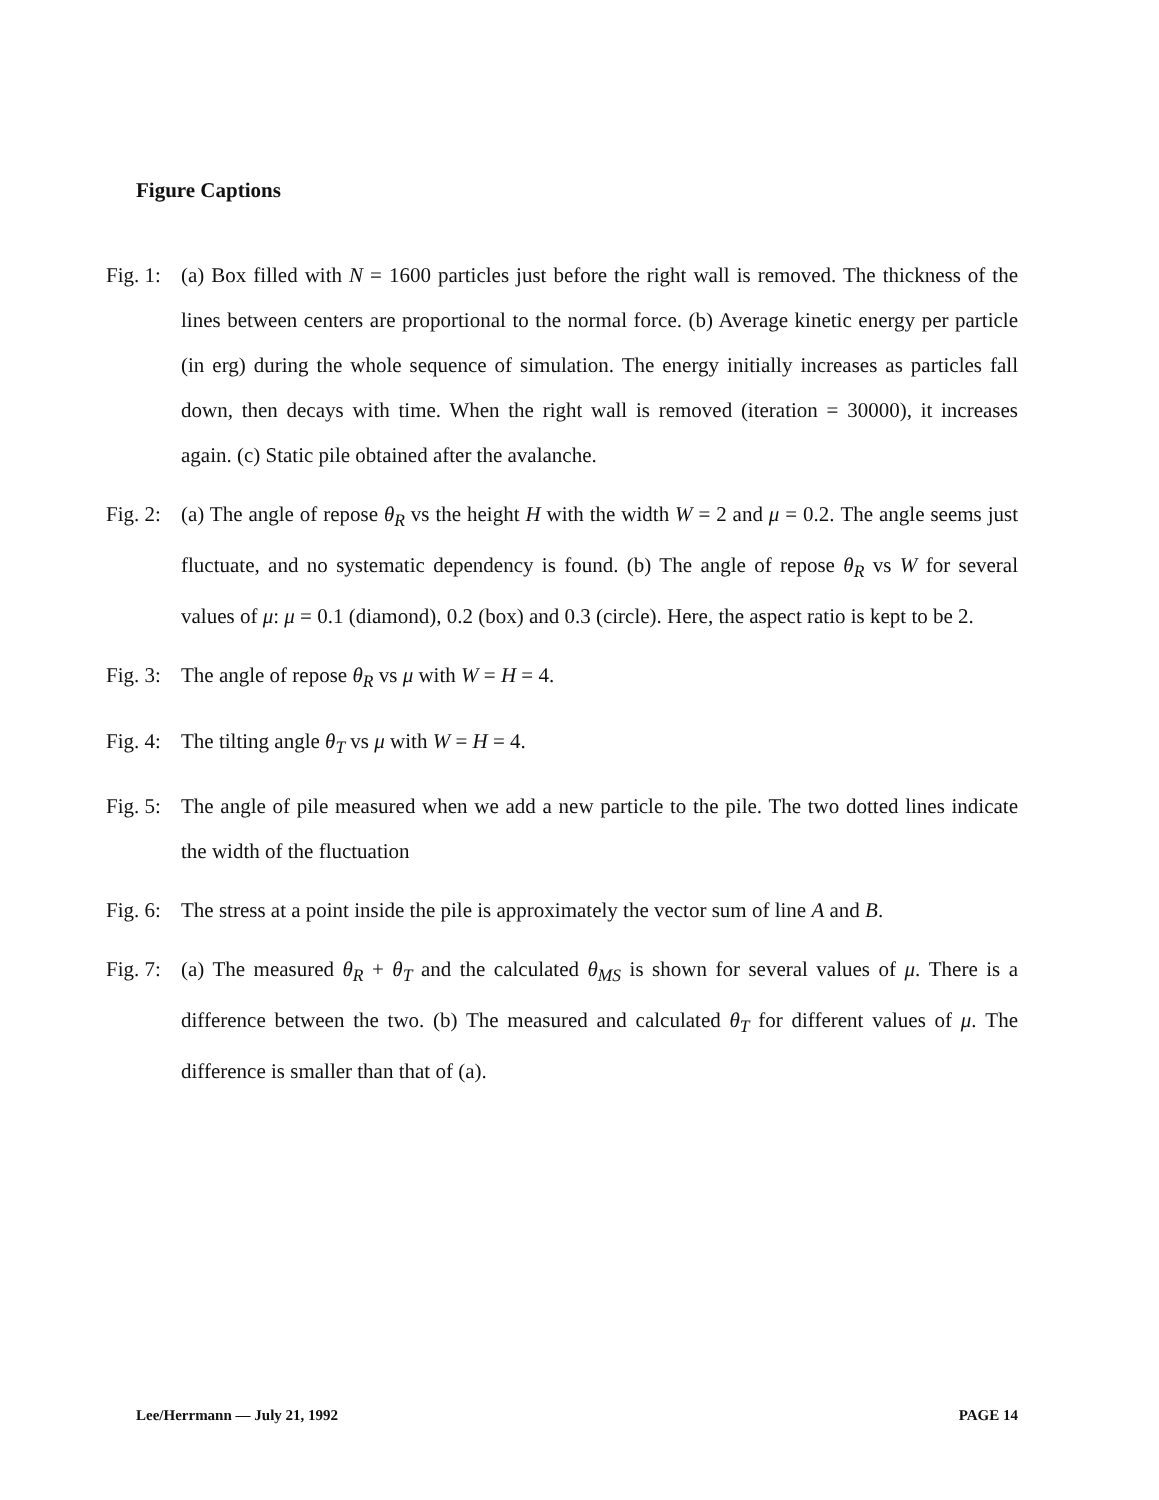Figure Captions
Fig. 1:
(a) Box filled with N = 1600 particles just before the right wall is removed. The thickness of the lines between centers are proportional to the normal force. (b) Average kinetic energy per particle (in erg) during the whole sequence of simulation. The energy initially increases as particles fall down, then decays with time. When the right wall is removed (iteration = 30000), it increases again. (c) Static pile obtained after the avalanche.
Fig. 2:
(a) The angle of repose θ<sub>R</sub> vs the height H with the width W = 2 and μ = 0.2. The angle seems just fluctuate, and no systematic dependency is found. (b) The angle of repose θ<sub>R</sub> vs W for several values of μ: μ = 0.1 (diamond), 0.2 (box) and 0.3 (circle). Here, the aspect ratio is kept to be 2.
Fig. 3:
The angle of repose θ<sub>R</sub> vs μ with W = H = 4.
Fig. 4:
The tilting angle θ<sub>T</sub> vs μ with W = H = 4.
Fig. 5:
The angle of pile measured when we add a new particle to the pile. The two dotted lines indicate the width of the fluctuation
Fig. 6:
The stress at a point inside the pile is approximately the vector sum of line A and B.
Fig. 7:
(a) The measured θ<sub>R</sub> + θ<sub>T</sub> and the calculated θ<sub>MS</sub> is shown for several values of μ. There is a difference between the two. (b) The measured and calculated θ<sub>T</sub> for different values of μ. The difference is smaller than that of (a).
Lee/Herrmann — July 21, 1992 PAGE 14